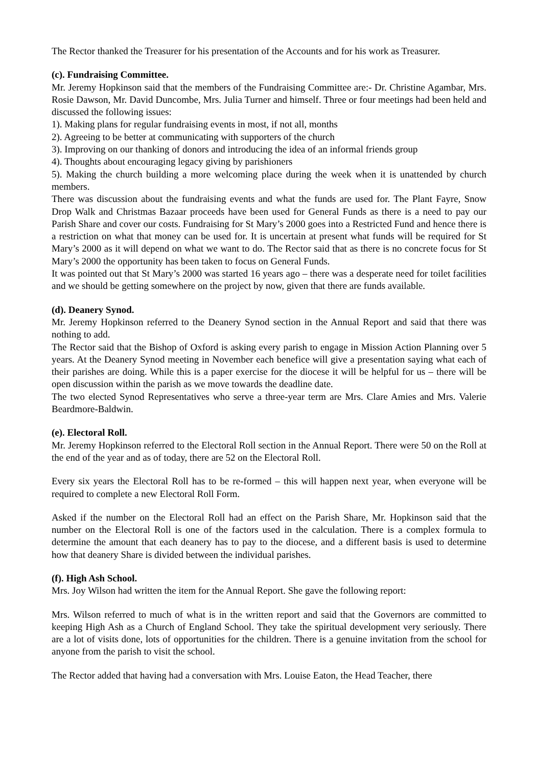The Rector thanked the Treasurer for his presentation of the Accounts and for his work as Treasurer.
(c). Fundraising Committee.
Mr. Jeremy Hopkinson said that the members of the Fundraising Committee are:- Dr. Christine Agambar, Mrs. Rosie Dawson, Mr. David Duncombe, Mrs. Julia Turner and himself. Three or four meetings had been held and discussed the following issues:
1). Making plans for regular fundraising events in most, if not all, months
2). Agreeing to be better at communicating with supporters of the church
3). Improving on our thanking of donors and introducing the idea of an informal friends group
4). Thoughts about encouraging legacy giving by parishioners
5). Making the church building a more welcoming place during the week when it is unattended by church members.
There was discussion about the fundraising events and what the funds are used for. The Plant Fayre, Snow Drop Walk and Christmas Bazaar proceeds have been used for General Funds as there is a need to pay our Parish Share and cover our costs. Fundraising for St Mary’s 2000 goes into a Restricted Fund and hence there is a restriction on what that money can be used for. It is uncertain at present what funds will be required for St Mary’s 2000 as it will depend on what we want to do. The Rector said that as there is no concrete focus for St Mary’s 2000 the opportunity has been taken to focus on General Funds.
It was pointed out that St Mary’s 2000 was started 16 years ago – there was a desperate need for toilet facilities and we should be getting somewhere on the project by now, given that there are funds available.
(d). Deanery Synod.
Mr. Jeremy Hopkinson referred to the Deanery Synod section in the Annual Report and said that there was nothing to add.
The Rector said that the Bishop of Oxford is asking every parish to engage in Mission Action Planning over 5 years. At the Deanery Synod meeting in November each benefice will give a presentation saying what each of their parishes are doing. While this is a paper exercise for the diocese it will be helpful for us – there will be open discussion within the parish as we move towards the deadline date.
The two elected Synod Representatives who serve a three-year term are Mrs. Clare Amies and Mrs. Valerie Beardmore-Baldwin.
(e). Electoral Roll.
Mr. Jeremy Hopkinson referred to the Electoral Roll section in the Annual Report. There were 50 on the Roll at the end of the year and as of today, there are 52 on the Electoral Roll.
Every six years the Electoral Roll has to be re-formed – this will happen next year, when everyone will be required to complete a new Electoral Roll Form.
Asked if the number on the Electoral Roll had an effect on the Parish Share, Mr. Hopkinson said that the number on the Electoral Roll is one of the factors used in the calculation. There is a complex formula to determine the amount that each deanery has to pay to the diocese, and a different basis is used to determine how that deanery Share is divided between the individual parishes.
(f). High Ash School.
Mrs. Joy Wilson had written the item for the Annual Report. She gave the following report:
Mrs. Wilson referred to much of what is in the written report and said that the Governors are committed to keeping High Ash as a Church of England School. They take the spiritual development very seriously. There are a lot of visits done, lots of opportunities for the children. There is a genuine invitation from the school for anyone from the parish to visit the school.
The Rector added that having had a conversation with Mrs. Louise Eaton, the Head Teacher, there